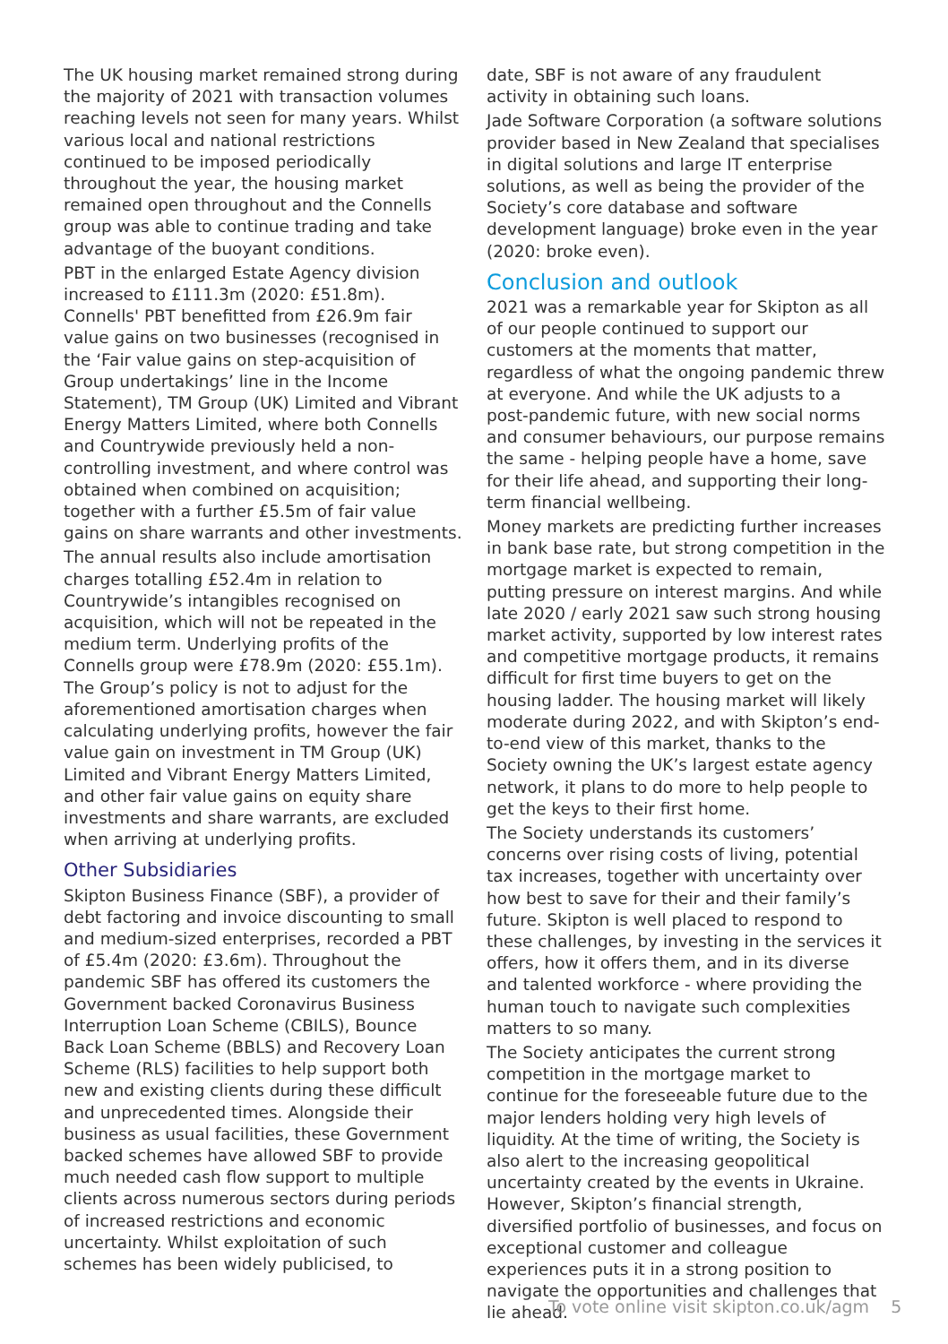The UK housing market remained strong during the majority of 2021 with transaction volumes reaching levels not seen for many years. Whilst various local and national restrictions continued to be imposed periodically throughout the year, the housing market remained open throughout and the Connells group was able to continue trading and take advantage of the buoyant conditions.
PBT in the enlarged Estate Agency division increased to £111.3m (2020: £51.8m). Connells' PBT benefitted from £26.9m fair value gains on two businesses (recognised in the ‘Fair value gains on step-acquisition of Group undertakings’ line in the Income Statement), TM Group (UK) Limited and Vibrant Energy Matters Limited, where both Connells and Countrywide previously held a non-controlling investment, and where control was obtained when combined on acquisition; together with a further £5.5m of fair value gains on share warrants and other investments.
The annual results also include amortisation charges totalling £52.4m in relation to Countrywide’s intangibles recognised on acquisition, which will not be repeated in the medium term. Underlying profits of the Connells group were £78.9m (2020: £55.1m). The Group’s policy is not to adjust for the aforementioned amortisation charges when calculating underlying profits, however the fair value gain on investment in TM Group (UK) Limited and Vibrant Energy Matters Limited, and other fair value gains on equity share investments and share warrants, are excluded when arriving at underlying profits.
Other Subsidiaries
Skipton Business Finance (SBF), a provider of debt factoring and invoice discounting to small and medium-sized enterprises, recorded a PBT of £5.4m (2020: £3.6m). Throughout the pandemic SBF has offered its customers the Government backed Coronavirus Business Interruption Loan Scheme (CBILS), Bounce Back Loan Scheme (BBLS) and Recovery Loan Scheme (RLS) facilities to help support both new and existing clients during these difficult and unprecedented times. Alongside their business as usual facilities, these Government backed schemes have allowed SBF to provide much needed cash flow support to multiple clients across numerous sectors during periods of increased restrictions and economic uncertainty. Whilst exploitation of such schemes has been widely publicised, to
date, SBF is not aware of any fraudulent activity in obtaining such loans.
Jade Software Corporation (a software solutions provider based in New Zealand that specialises in digital solutions and large IT enterprise solutions, as well as being the provider of the Society’s core database and software development language) broke even in the year (2020: broke even).
Conclusion and outlook
2021 was a remarkable year for Skipton as all of our people continued to support our customers at the moments that matter, regardless of what the ongoing pandemic threw at everyone. And while the UK adjusts to a post-pandemic future, with new social norms and consumer behaviours, our purpose remains the same - helping people have a home, save for their life ahead, and supporting their long-term financial wellbeing.
Money markets are predicting further increases in bank base rate, but strong competition in the mortgage market is expected to remain, putting pressure on interest margins. And while late 2020 / early 2021 saw such strong housing market activity, supported by low interest rates and competitive mortgage products, it remains difficult for first time buyers to get on the housing ladder. The housing market will likely moderate during 2022, and with Skipton’s end-to-end view of this market, thanks to the Society owning the UK’s largest estate agency network, it plans to do more to help people to get the keys to their first home.
The Society understands its customers’ concerns over rising costs of living, potential tax increases, together with uncertainty over how best to save for their and their family’s future. Skipton is well placed to respond to these challenges, by investing in the services it offers, how it offers them, and in its diverse and talented workforce - where providing the human touch to navigate such complexities matters to so many.
The Society anticipates the current strong competition in the mortgage market to continue for the foreseeable future due to the major lenders holding very high levels of liquidity. At the time of writing, the Society is also alert to the increasing geopolitical uncertainty created by the events in Ukraine. However, Skipton’s financial strength, diversified portfolio of businesses, and focus on exceptional customer and colleague experiences puts it in a strong position to navigate the opportunities and challenges that lie ahead.
To vote online visit skipton.co.uk/agm 5